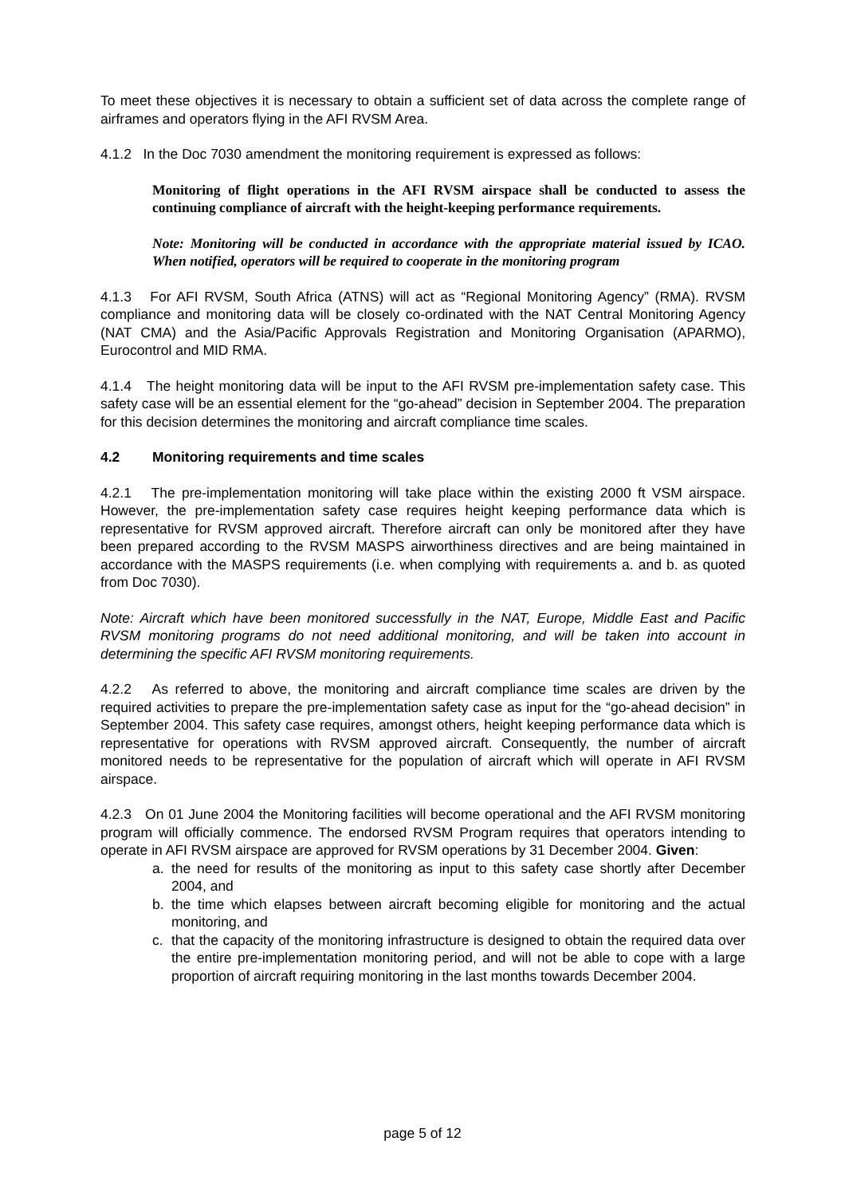To meet these objectives it is necessary to obtain a sufficient set of data across the complete range of airframes and operators flying in the AFI RVSM Area.
4.1.2 In the Doc 7030 amendment the monitoring requirement is expressed as follows:
Monitoring of flight operations in the AFI RVSM airspace shall be conducted to assess the continuing compliance of aircraft with the height-keeping performance requirements.
Note: Monitoring will be conducted in accordance with the appropriate material issued by ICAO. When notified, operators will be required to cooperate in the monitoring program
4.1.3 For AFI RVSM, South Africa (ATNS) will act as “Regional Monitoring Agency” (RMA). RVSM compliance and monitoring data will be closely co-ordinated with the NAT Central Monitoring Agency (NAT CMA) and the Asia/Pacific Approvals Registration and Monitoring Organisation (APARMO), Eurocontrol and MID RMA.
4.1.4 The height monitoring data will be input to the AFI RVSM pre-implementation safety case. This safety case will be an essential element for the “go-ahead” decision in September 2004. The preparation for this decision determines the monitoring and aircraft compliance time scales.
4.2 Monitoring requirements and time scales
4.2.1 The pre-implementation monitoring will take place within the existing 2000 ft VSM airspace. However, the pre-implementation safety case requires height keeping performance data which is representative for RVSM approved aircraft. Therefore aircraft can only be monitored after they have been prepared according to the RVSM MASPS airworthiness directives and are being maintained in accordance with the MASPS requirements (i.e. when complying with requirements a. and b. as quoted from Doc 7030).
Note: Aircraft which have been monitored successfully in the NAT, Europe, Middle East and Pacific RVSM monitoring programs do not need additional monitoring, and will be taken into account in determining the specific AFI RVSM monitoring requirements.
4.2.2 As referred to above, the monitoring and aircraft compliance time scales are driven by the required activities to prepare the pre-implementation safety case as input for the “go-ahead decision” in September 2004. This safety case requires, amongst others, height keeping performance data which is representative for operations with RVSM approved aircraft. Consequently, the number of aircraft monitored needs to be representative for the population of aircraft which will operate in AFI RVSM airspace.
4.2.3 On 01 June 2004 the Monitoring facilities will become operational and the AFI RVSM monitoring program will officially commence. The endorsed RVSM Program requires that operators intending to operate in AFI RVSM airspace are approved for RVSM operations by 31 December 2004. Given:
a. the need for results of the monitoring as input to this safety case shortly after December 2004, and
b. the time which elapses between aircraft becoming eligible for monitoring and the actual monitoring, and
c. that the capacity of the monitoring infrastructure is designed to obtain the required data over the entire pre-implementation monitoring period, and will not be able to cope with a large proportion of aircraft requiring monitoring in the last months towards December 2004.
page 5 of 12